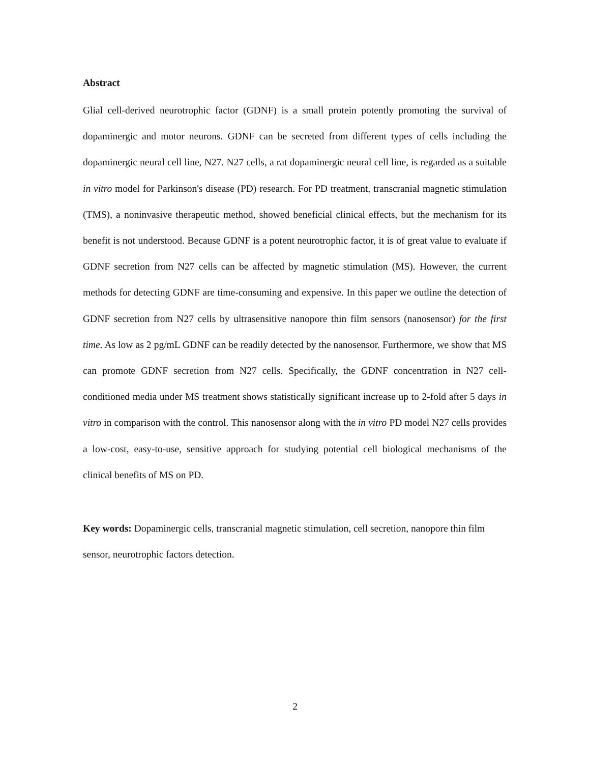Abstract
Glial cell-derived neurotrophic factor (GDNF) is a small protein potently promoting the survival of dopaminergic and motor neurons. GDNF can be secreted from different types of cells including the dopaminergic neural cell line, N27. N27 cells, a rat dopaminergic neural cell line, is regarded as a suitable in vitro model for Parkinson's disease (PD) research. For PD treatment, transcranial magnetic stimulation (TMS), a noninvasive therapeutic method, showed beneficial clinical effects, but the mechanism for its benefit is not understood. Because GDNF is a potent neurotrophic factor, it is of great value to evaluate if GDNF secretion from N27 cells can be affected by magnetic stimulation (MS). However, the current methods for detecting GDNF are time-consuming and expensive. In this paper we outline the detection of GDNF secretion from N27 cells by ultrasensitive nanopore thin film sensors (nanosensor) for the first time. As low as 2 pg/mL GDNF can be readily detected by the nanosensor. Furthermore, we show that MS can promote GDNF secretion from N27 cells. Specifically, the GDNF concentration in N27 cell-conditioned media under MS treatment shows statistically significant increase up to 2-fold after 5 days in vitro in comparison with the control. This nanosensor along with the in vitro PD model N27 cells provides a low-cost, easy-to-use, sensitive approach for studying potential cell biological mechanisms of the clinical benefits of MS on PD.
Key words: Dopaminergic cells, transcranial magnetic stimulation, cell secretion, nanopore thin film sensor, neurotrophic factors detection.
2